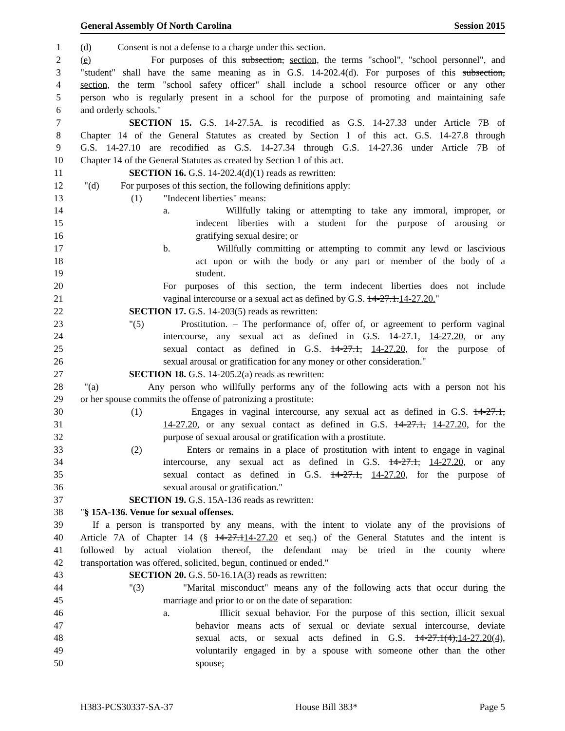General Assembly Of North Carolina Session 2015
1 (d) Consent is not a defense to a charge under this section.
2 (e) For purposes of this subsection, section, the terms "school", "school personnel", and
3 "student" shall have the same meaning as in G.S. 14-202.4(d). For purposes of this subsection,
4 section, the term "school safety officer" shall include a school resource officer or any other
5 person who is regularly present in a school for the purpose of promoting and maintaining safe
6 and orderly schools."
7 SECTION 15. G.S. 14-27.5A. is recodified as G.S. 14-27.33 under Article 7B of
8 Chapter 14 of the General Statutes as created by Section 1 of this act. G.S. 14-27.8 through
9 G.S. 14-27.10 are recodified as G.S. 14-27.34 through G.S. 14-27.36 under Article 7B of
10 Chapter 14 of the General Statutes as created by Section 1 of this act.
11 SECTION 16. G.S. 14-202.4(d)(1) reads as rewritten:
12 "(d) For purposes of this section, the following definitions apply:
13 (1) "Indecent liberties" means:
14 a. Willfully taking or attempting to take any immoral, improper, or
15 indecent liberties with a student for the purpose of arousing or
16 gratifying sexual desire; or
17 b. Willfully committing or attempting to commit any lewd or lascivious
18 act upon or with the body or any part or member of the body of a
19 student.
20 For purposes of this section, the term indecent liberties does not include
21 vaginal intercourse or a sexual act as defined by G.S. 14-27.1.14-27.20."
22 SECTION 17. G.S. 14-203(5) reads as rewritten:
23 "(5) Prostitution. – The performance of, offer of, or agreement to perform vaginal
24 intercourse, any sexual act as defined in G.S. 14-27.1, 14-27.20, or any
25 sexual contact as defined in G.S. 14-27.1, 14-27.20, for the purpose of
26 sexual arousal or gratification for any money or other consideration."
27 SECTION 18. G.S. 14-205.2(a) reads as rewritten:
28 "(a) Any person who willfully performs any of the following acts with a person not his
29 or her spouse commits the offense of patronizing a prostitute:
30 (1) Engages in vaginal intercourse, any sexual act as defined in G.S. 14-27.1,
31 14-27.20, or any sexual contact as defined in G.S. 14-27.1, 14-27.20, for the
32 purpose of sexual arousal or gratification with a prostitute.
33 (2) Enters or remains in a place of prostitution with intent to engage in vaginal
34 intercourse, any sexual act as defined in G.S. 14-27.1, 14-27.20, or any
35 sexual contact as defined in G.S. 14-27.1, 14-27.20, for the purpose of
36 sexual arousal or gratification."
37 SECTION 19. G.S. 15A-136 reads as rewritten:
38 "§ 15A-136. Venue for sexual offenses.
39 If a person is transported by any means, with the intent to violate any of the provisions of
40 Article 7A of Chapter 14 (§ 14-27.114-27.20 et seq.) of the General Statutes and the intent is
41 followed by actual violation thereof, the defendant may be tried in the county where
42 transportation was offered, solicited, begun, continued or ended."
43 SECTION 20. G.S. 50-16.1A(3) reads as rewritten:
44 "(3) "Marital misconduct" means any of the following acts that occur during the
45 marriage and prior to or on the date of separation:
46 a. Illicit sexual behavior. For the purpose of this section, illicit sexual
47 behavior means acts of sexual or deviate sexual intercourse, deviate
48 sexual acts, or sexual acts defined in G.S. 14-27.1(4),14-27.20(4),
49 voluntarily engaged in by a spouse with someone other than the other
50 spouse;
H383-PCS30337-SA-37 House Bill 383* Page 5